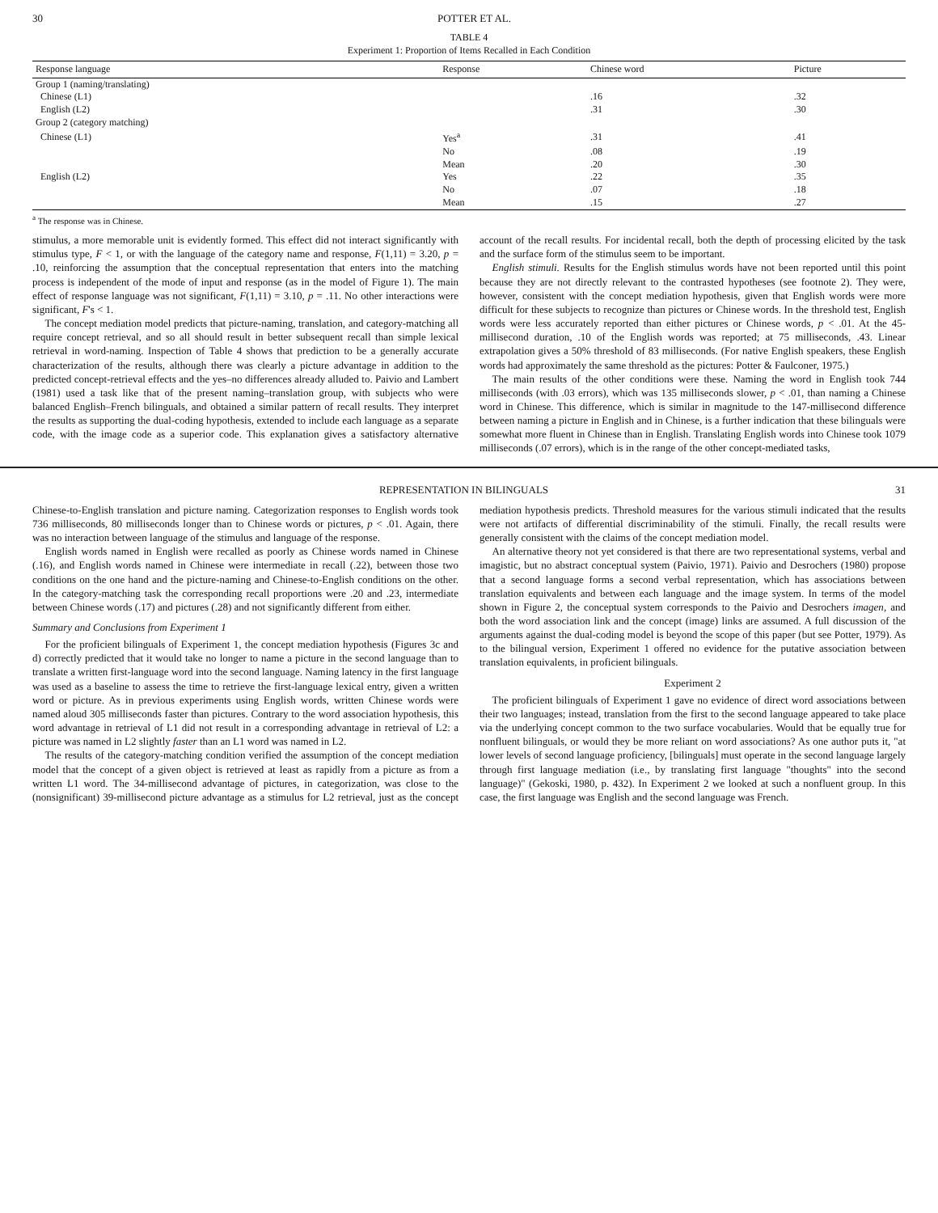30 POTTER ET AL.
TABLE 4
Experiment 1: Proportion of Items Recalled in Each Condition
| Response language | Response | Chinese word | Picture |
| --- | --- | --- | --- |
| Group 1 (naming/translating) | | | |
| Chinese (L1) | | .16 | .32 |
| English (L2) | | .31 | .30 |
| Group 2 (category matching) | | | |
| Chinese (L1) | Yes<sup>a</sup> | .31 | .41 |
| | No | .08 | .19 |
| | Mean | .20 | .30 |
| English (L2) | Yes | .22 | .35 |
| | No | .07 | .18 |
| | Mean | .15 | .27 |
<sup>a</sup> The response was in Chinese.
stimulus, a more memorable unit is evidently formed. This effect did not interact significantly with stimulus type, F < 1, or with the language of the category name and response, F(1,11) = 3.20, p = .10, reinforcing the assumption that the conceptual representation that enters into the matching process is independent of the mode of input and response (as in the model of Figure 1). The main effect of response language was not significant, F(1,11) = 3.10, p = .11. No other interactions were significant, F's < 1.
The concept mediation model predicts that picture-naming, translation, and category-matching all require concept retrieval, and so all should result in better subsequent recall than simple lexical retrieval in word-naming. Inspection of Table 4 shows that prediction to be a generally accurate characterization of the results, although there was clearly a picture advantage in addition to the predicted concept-retrieval effects and the yes–no differences already alluded to. Paivio and Lambert (1981) used a task like that of the present naming–translation group, with subjects who were balanced English–French bilinguals, and obtained a similar pattern of recall results. They interpret the results as supporting the dual-coding hypothesis, extended to include each language as a separate code, with the image code as a superior code. This explanation gives a satisfactory alternative account of the recall results. For incidental recall, both the depth of processing elicited by the task and the surface form of the stimulus seem to be important.
English stimuli. Results for the English stimulus words have not been reported until this point because they are not directly relevant to the contrasted hypotheses (see footnote 2). They were, however, consistent with the concept mediation hypothesis, given that English words were more difficult for these subjects to recognize than pictures or Chinese words. In the threshold test, English words were less accurately reported than either pictures or Chinese words, p < .01. At the 45-millisecond duration, .10 of the English words was reported; at 75 milliseconds, .43. Linear extrapolation gives a 50% threshold of 83 milliseconds. (For native English speakers, these English words had approximately the same threshold as the pictures: Potter & Faulconer, 1975.)
The main results of the other conditions were these. Naming the word in English took 744 milliseconds (with .03 errors), which was 135 milliseconds slower, p < .01, than naming a Chinese word in Chinese. This difference, which is similar in magnitude to the 147-millisecond difference between naming a picture in English and in Chinese, is a further indication that these bilinguals were somewhat more fluent in Chinese than in English. Translating English words into Chinese took 1079 milliseconds (.07 errors), which is in the range of the other concept-mediated tasks,
REPRESENTATION IN BILINGUALS 31
Chinese-to-English translation and picture naming. Categorization responses to English words took 736 milliseconds, 80 milliseconds longer than to Chinese words or pictures, p < .01. Again, there was no interaction between language of the stimulus and language of the response.
English words named in English were recalled as poorly as Chinese words named in Chinese (.16), and English words named in Chinese were intermediate in recall (.22), between those two conditions on the one hand and the picture-naming and Chinese-to-English conditions on the other. In the category-matching task the corresponding recall proportions were .20 and .23, intermediate between Chinese words (.17) and pictures (.28) and not significantly different from either.
Summary and Conclusions from Experiment 1
For the proficient bilinguals of Experiment 1, the concept mediation hypothesis (Figures 3c and d) correctly predicted that it would take no longer to name a picture in the second language than to translate a written first-language word into the second language. Naming latency in the first language was used as a baseline to assess the time to retrieve the first-language lexical entry, given a written word or picture. As in previous experiments using English words, written Chinese words were named aloud 305 milliseconds faster than pictures. Contrary to the word association hypothesis, this word advantage in retrieval of L1 did not result in a corresponding advantage in retrieval of L2: a picture was named in L2 slightly faster than an L1 word was named in L2.
The results of the category-matching condition verified the assumption of the concept mediation model that the concept of a given object is retrieved at least as rapidly from a picture as from a written L1 word. The 34-millisecond advantage of pictures, in categorization, was close to the (nonsignificant) 39-millisecond picture advantage as a stimulus for L2 retrieval, just as the concept mediation hypothesis predicts. Threshold measures for the various stimuli indicated that the results were not artifacts of differential discriminability of the stimuli. Finally, the recall results were generally consistent with the claims of the concept mediation model.
An alternative theory not yet considered is that there are two representational systems, verbal and imagistic, but no abstract conceptual system (Paivio, 1971). Paivio and Desrochers (1980) propose that a second language forms a second verbal representation, which has associations between translation equivalents and between each language and the image system. In terms of the model shown in Figure 2, the conceptual system corresponds to the Paivio and Desrochers imagen, and both the word association link and the concept (image) links are assumed. A full discussion of the arguments against the dual-coding model is beyond the scope of this paper (but see Potter, 1979). As to the bilingual version, Experiment 1 offered no evidence for the putative association between translation equivalents, in proficient bilinguals.
Experiment 2
The proficient bilinguals of Experiment 1 gave no evidence of direct word associations between their two languages; instead, translation from the first to the second language appeared to take place via the underlying concept common to the two surface vocabularies. Would that be equally true for nonfluent bilinguals, or would they be more reliant on word associations? As one author puts it, "at lower levels of second language proficiency, [bilinguals] must operate in the second language largely through first language mediation (i.e., by translating first language "thoughts" into the second language)" (Gekoski, 1980, p. 432). In Experiment 2 we looked at such a nonfluent group. In this case, the first language was English and the second language was French.